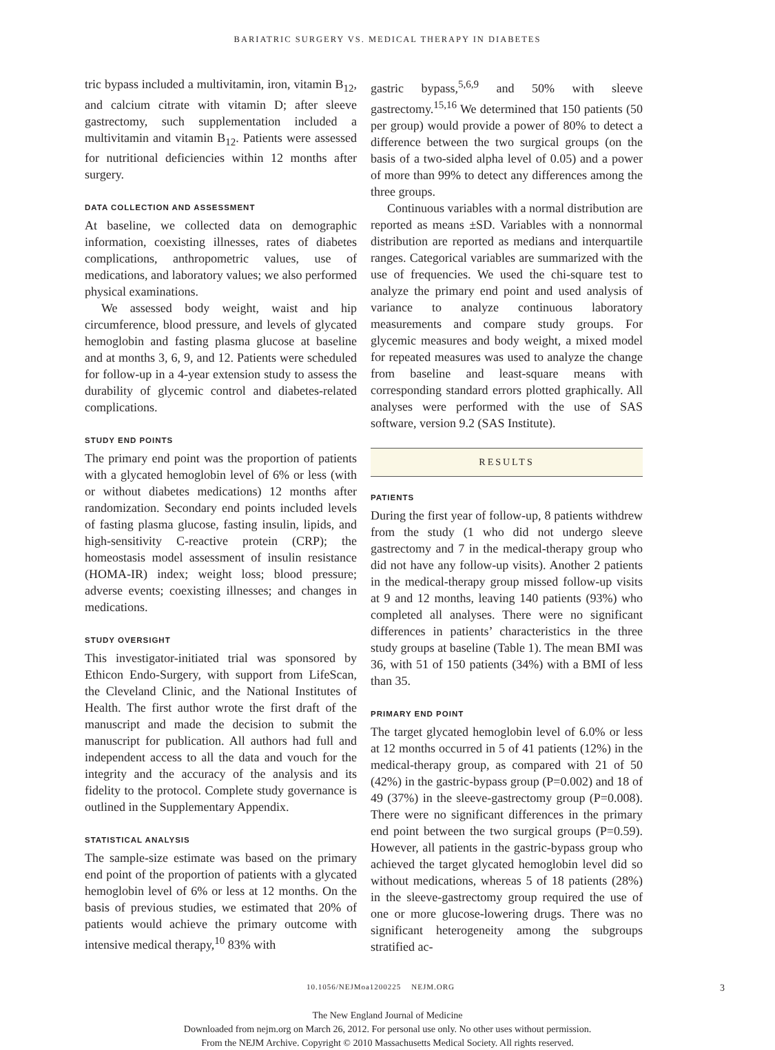BARIATRIC SURGERY VS. MEDICAL THERAPY IN DIABETES
tric bypass included a multivitamin, iron, vitamin B<sub>12</sub>, and calcium citrate with vitamin D; after sleeve gastrectomy, such supplementation included a multivitamin and vitamin B<sub>12</sub>. Patients were assessed for nutritional deficiencies within 12 months after surgery.
DATA COLLECTION AND ASSESSMENT
At baseline, we collected data on demographic information, coexisting illnesses, rates of diabetes complications, anthropometric values, use of medications, and laboratory values; we also performed physical examinations.
We assessed body weight, waist and hip circumference, blood pressure, and levels of glycated hemoglobin and fasting plasma glucose at baseline and at months 3, 6, 9, and 12. Patients were scheduled for follow-up in a 4-year extension study to assess the durability of glycemic control and diabetes-related complications.
STUDY END POINTS
The primary end point was the proportion of patients with a glycated hemoglobin level of 6% or less (with or without diabetes medications) 12 months after randomization. Secondary end points included levels of fasting plasma glucose, fasting insulin, lipids, and high-sensitivity C-reactive protein (CRP); the homeostasis model assessment of insulin resistance (HOMA-IR) index; weight loss; blood pressure; adverse events; coexisting illnesses; and changes in medications.
STUDY OVERSIGHT
This investigator-initiated trial was sponsored by Ethicon Endo-Surgery, with support from LifeScan, the Cleveland Clinic, and the National Institutes of Health. The first author wrote the first draft of the manuscript and made the decision to submit the manuscript for publication. All authors had full and independent access to all the data and vouch for the integrity and the accuracy of the analysis and its fidelity to the protocol. Complete study governance is outlined in the Supplementary Appendix.
STATISTICAL ANALYSIS
The sample-size estimate was based on the primary end point of the proportion of patients with a glycated hemoglobin level of 6% or less at 12 months. On the basis of previous studies, we estimated that 20% of patients would achieve the primary outcome with intensive medical therapy,<sup>10</sup> 83% with
gastric bypass,<sup>5,6,9</sup> and 50% with sleeve gastrectomy.<sup>15,16</sup> We determined that 150 patients (50 per group) would provide a power of 80% to detect a difference between the two surgical groups (on the basis of a two-sided alpha level of 0.05) and a power of more than 99% to detect any differences among the three groups.
Continuous variables with a normal distribution are reported as means ±SD. Variables with a nonnormal distribution are reported as medians and interquartile ranges. Categorical variables are summarized with the use of frequencies. We used the chi-square test to analyze the primary end point and used analysis of variance to analyze continuous laboratory measurements and compare study groups. For glycemic measures and body weight, a mixed model for repeated measures was used to analyze the change from baseline and least-square means with corresponding standard errors plotted graphically. All analyses were performed with the use of SAS software, version 9.2 (SAS Institute).
RESULTS
PATIENTS
During the first year of follow-up, 8 patients withdrew from the study (1 who did not undergo sleeve gastrectomy and 7 in the medical-therapy group who did not have any follow-up visits). Another 2 patients in the medical-therapy group missed follow-up visits at 9 and 12 months, leaving 140 patients (93%) who completed all analyses. There were no significant differences in patients’ characteristics in the three study groups at baseline (Table 1). The mean BMI was 36, with 51 of 150 patients (34%) with a BMI of less than 35.
PRIMARY END POINT
The target glycated hemoglobin level of 6.0% or less at 12 months occurred in 5 of 41 patients (12%) in the medical-therapy group, as compared with 21 of 50 (42%) in the gastric-bypass group (P=0.002) and 18 of 49 (37%) in the sleeve-gastrectomy group (P=0.008). There were no significant differences in the primary end point between the two surgical groups (P=0.59). However, all patients in the gastric-bypass group who achieved the target glycated hemoglobin level did so without medications, whereas 5 of 18 patients (28%) in the sleeve-gastrectomy group required the use of one or more glucose-lowering drugs. There was no significant heterogeneity among the subgroups stratified ac-
10.1056/NEJMoa1200225 NEJM.ORG
3
The New England Journal of Medicine
Downloaded from nejm.org on March 26, 2012. For personal use only. No other uses without permission.
From the NEJM Archive. Copyright © 2010 Massachusetts Medical Society. All rights reserved.